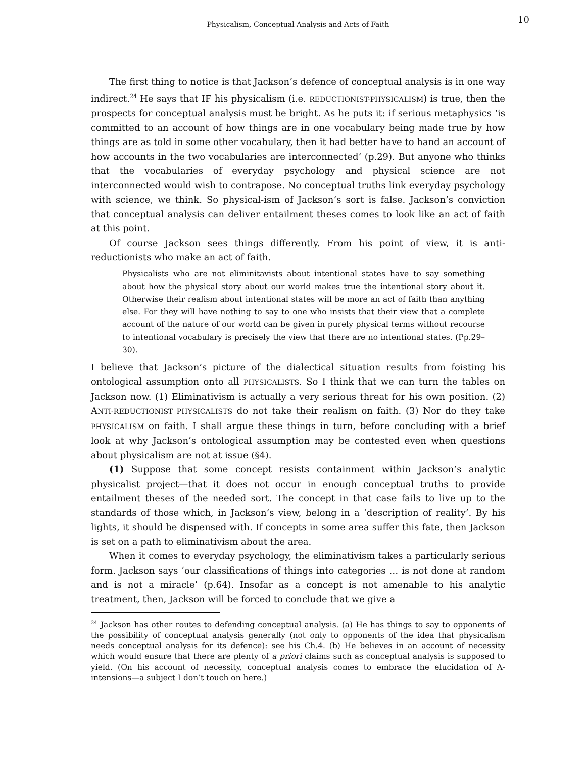Physicalism, Conceptual Analysis and Acts of Faith
10
The first thing to notice is that Jackson’s defence of conceptual analysis is in one way indirect.<sup>24</sup> He says that IF his physicalism (i.e. REDUCTIONIST-PHYSICALISM) is true, then the prospects for conceptual analysis must be bright. As he puts it: if serious metaphysics ‘is committed to an account of how things are in one vocabulary being made true by how things are as told in some other vocabulary, then it had better have to hand an account of how accounts in the two vocabularies are interconnected’ (p.29). But anyone who thinks that the vocabularies of everyday psychology and physical science are not interconnected would wish to contrapose. No conceptual truths link everyday psychology with science, we think. So physical-ism of Jackson’s sort is false. Jackson’s conviction that conceptual analysis can deliver entailment theses comes to look like an act of faith at this point.
Of course Jackson sees things differently. From his point of view, it is anti-reductionists who make an act of faith.
Physicalists who are not eliminitavists about intentional states have to say something about how the physical story about our world makes true the intentional story about it. Otherwise their realism about intentional states will be more an act of faith than anything else. For they will have nothing to say to one who insists that their view that a complete account of the nature of our world can be given in purely physical terms without recourse to intentional vocabulary is precisely the view that there are no intentional states. (Pp.29–30).
I believe that Jackson’s picture of the dialectical situation results from foisting his ontological assumption onto all PHYSICALISTS. So I think that we can turn the tables on Jackson now. (1) Eliminativism is actually a very serious threat for his own position. (2) ANTI-REDUCTIONIST PHYSICALISTS do not take their realism on faith. (3) Nor do they take PHYSICALISM on faith. I shall argue these things in turn, before concluding with a brief look at why Jackson’s ontological assumption may be contested even when questions about physicalism are not at issue (§4).
(1) Suppose that some concept resists containment within Jackson’s analytic physicalist project—that it does not occur in enough conceptual truths to provide entailment theses of the needed sort. The concept in that case fails to live up to the standards of those which, in Jackson’s view, belong in a ‘description of reality’. By his lights, it should be dispensed with. If concepts in some area suffer this fate, then Jackson is set on a path to eliminativism about the area.
When it comes to everyday psychology, the eliminativism takes a particularly serious form. Jackson says ‘our classifications of things into categories … is not done at random and is not a miracle’ (p.64). Insofar as a concept is not amenable to his analytic treatment, then, Jackson will be forced to conclude that we give a
<sup>24</sup> Jackson has other routes to defending conceptual analysis. (a) He has things to say to opponents of the possibility of conceptual analysis generally (not only to opponents of the idea that physicalism needs conceptual analysis for its defence): see his Ch.4. (b) He believes in an account of necessity which would ensure that there are plenty of a priori claims such as conceptual analysis is supposed to yield. (On his account of necessity, conceptual analysis comes to embrace the elucidation of A-intensions—a subject I don’t touch on here.)